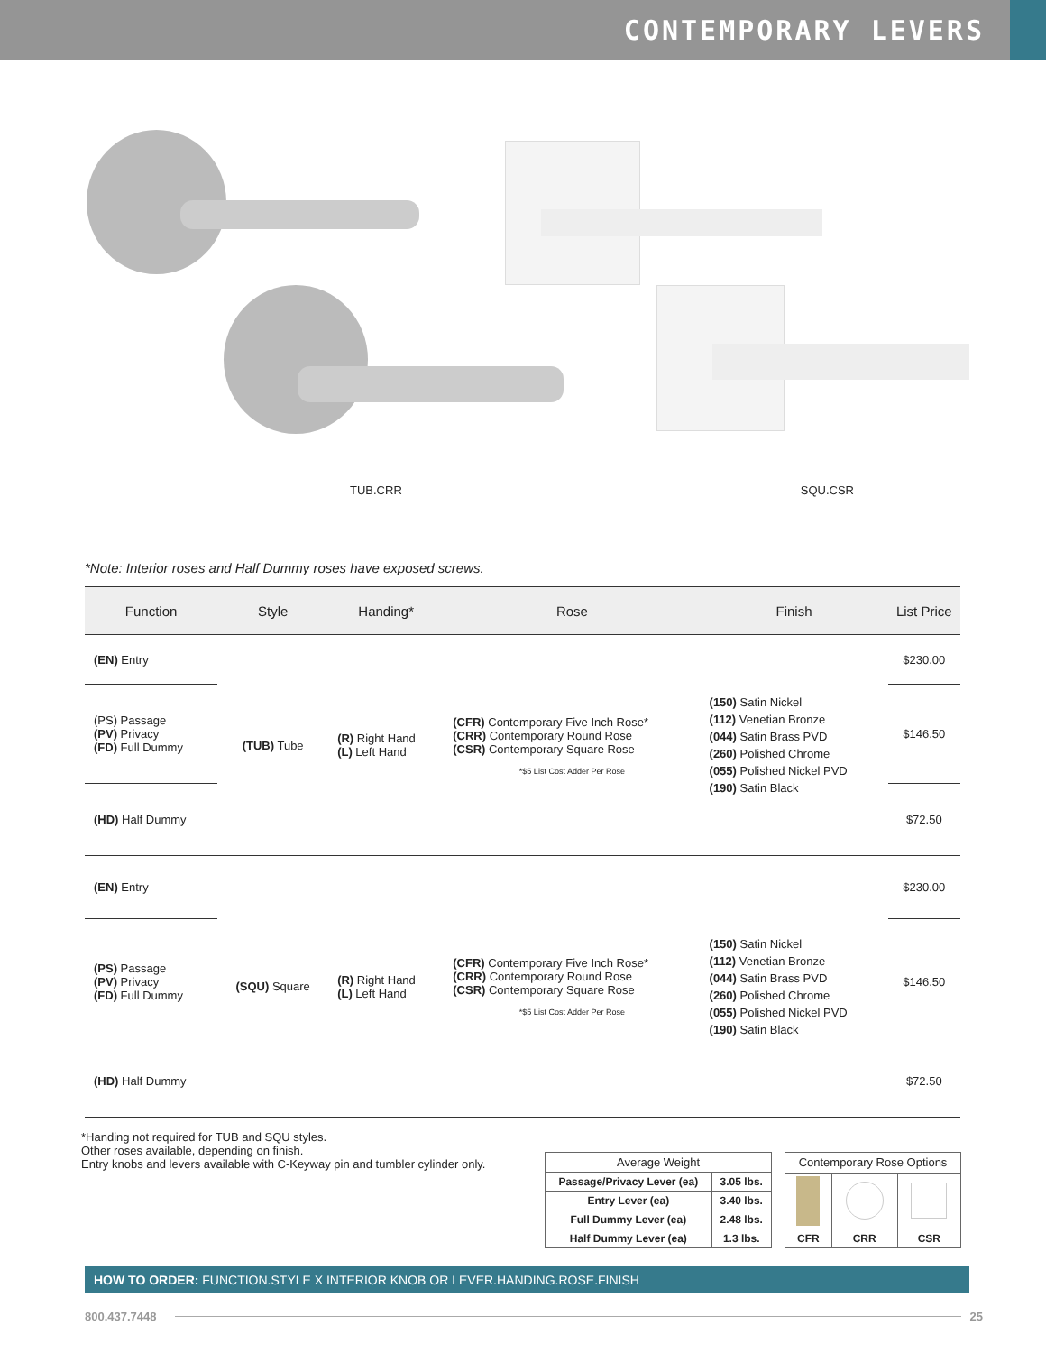CONTEMPORARY LEVERS
TUB.CRR SQU.CSR
*Note: Interior roses and Half Dummy roses have exposed screws.
| Function | Style | Handing* | Rose | Finish | List Price |
| --- | --- | --- | --- | --- | --- |
| (EN) Entry | (TUB) Tube | (R) Right Hand (L) Left Hand | (CFR) Contemporary Five Inch Rose* (CRR) Contemporary Round Rose (CSR) Contemporary Square Rose *$5 List Cost Adder Per Rose | (150) Satin Nickel (112) Venetian Bronze (044) Satin Brass PVD (260) Polished Chrome (055) Polished Nickel PVD (190) Satin Black | $230.00 |
| (PS) Passage (PV) Privacy (FD) Full Dummy | | | | | $146.50 |
| (HD) Half Dummy | | | | | $72.50 |
| (EN) Entry | (SQU) Square | (R) Right Hand (L) Left Hand | (CFR) Contemporary Five Inch Rose* (CRR) Contemporary Round Rose (CSR) Contemporary Square Rose *$5 List Cost Adder Per Rose | (150) Satin Nickel (112) Venetian Bronze (044) Satin Brass PVD (260) Polished Chrome (055) Polished Nickel PVD (190) Satin Black | $230.00 |
| (PS) Passage (PV) Privacy (FD) Full Dummy | | | | | $146.50 |
| (HD) Half Dummy | | | | | $72.50 |
*Handing not required for TUB and SQU styles.
Other roses available, depending on finish.
Entry knobs and levers available with C-Keyway pin and tumbler cylinder only.
| Average Weight | |
| --- | --- |
| Passage/Privacy Lever (ea) | 3.05 lbs. |
| Entry Lever (ea) | 3.40 lbs. |
| Full Dummy Lever (ea) | 2.48 lbs. |
| Half Dummy Lever (ea) | 1.3 lbs. |
| Contemporary Rose Options | | |
| --- | --- | --- |
| CFR | CRR | CSR |
HOW TO ORDER: FUNCTION.STYLE X INTERIOR KNOB OR LEVER.HANDING.ROSE.FINISH
800.437.7448 25